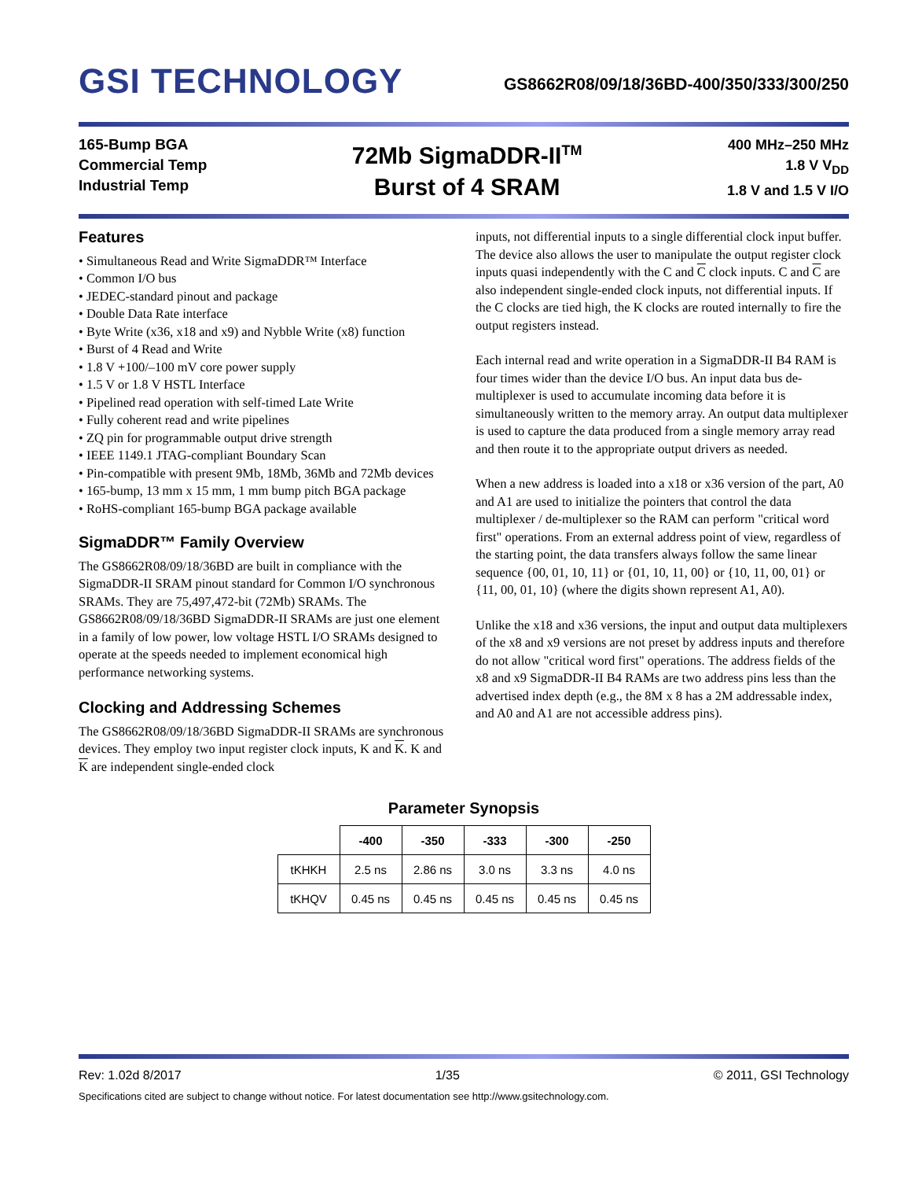GSI TECHNOLOGY GS8662R08/09/18/36BD-400/350/333/300/250
165-Bump BGA
Commercial Temp
Industrial Temp
72Mb SigmaDDR-II<sup>TM</sup>
Burst of 4 SRAM
400 MHz–250 MHz
1.8 V V<sub>DD</sub>
1.8 V and 1.5 V I/O
Features
• Simultaneous Read and Write SigmaDDR™ Interface
• Common I/O bus
• JEDEC-standard pinout and package
• Double Data Rate interface
• Byte Write (x36, x18 and x9) and Nybble Write (x8) function
• Burst of 4 Read and Write
• 1.8 V +100/–100 mV core power supply
• 1.5 V or 1.8 V HSTL Interface
• Pipelined read operation with self-timed Late Write
• Fully coherent read and write pipelines
• ZQ pin for programmable output drive strength
• IEEE 1149.1 JTAG-compliant Boundary Scan
• Pin-compatible with present 9Mb, 18Mb, 36Mb and 72Mb devices
• 165-bump, 13 mm x 15 mm, 1 mm bump pitch BGA package
• RoHS-compliant 165-bump BGA package available
SigmaDDR™ Family Overview
The GS8662R08/09/18/36BD are built in compliance with the SigmaDDR-II SRAM pinout standard for Common I/O synchronous SRAMs. They are 75,497,472-bit (72Mb) SRAMs. The GS8662R08/09/18/36BD SigmaDDR-II SRAMs are just one element in a family of low power, low voltage HSTL I/O SRAMs designed to operate at the speeds needed to implement economical high performance networking systems.
Clocking and Addressing Schemes
The GS8662R08/09/18/36BD SigmaDDR-II SRAMs are synchronous devices. They employ two input register clock inputs, K and K. K and K are independent single-ended clock
inputs, not differential inputs to a single differential clock input buffer. The device also allows the user to manipulate the output register clock inputs quasi independently with the C and C clock inputs. C and C are also independent single-ended clock inputs, not differential inputs. If the C clocks are tied high, the K clocks are routed internally to fire the output registers instead.
Each internal read and write operation in a SigmaDDR-II B4 RAM is four times wider than the device I/O bus. An input data bus de-multiplexer is used to accumulate incoming data before it is simultaneously written to the memory array. An output data multiplexer is used to capture the data produced from a single memory array read and then route it to the appropriate output drivers as needed.
When a new address is loaded into a x18 or x36 version of the part, A0 and A1 are used to initialize the pointers that control the data multiplexer / de-multiplexer so the RAM can perform "critical word first" operations. From an external address point of view, regardless of the starting point, the data transfers always follow the same linear sequence {00, 01, 10, 11} or {01, 10, 11, 00} or {10, 11, 00, 01} or {11, 00, 01, 10} (where the digits shown represent A1, A0).
Unlike the x18 and x36 versions, the input and output data multiplexers of the x8 and x9 versions are not preset by address inputs and therefore do not allow "critical word first" operations. The address fields of the x8 and x9 SigmaDDR-II B4 RAMs are two address pins less than the advertised index depth (e.g., the 8M x 8 has a 2M addressable index, and A0 and A1 are not accessible address pins).
Parameter Synopsis
| | -400 | -350 | -333 | -300 | -250 |
| --- | --- | --- | --- | --- | --- |
| tKHKH | 2.5 ns | 2.86 ns | 3.0 ns | 3.3 ns | 4.0 ns |
| tKHQV | 0.45 ns | 0.45 ns | 0.45 ns | 0.45 ns | 0.45 ns |
Rev: 1.02d 8/2017 1/35 © 2011, GSI Technology
Specifications cited are subject to change without notice. For latest documentation see http://www.gsitechnology.com.